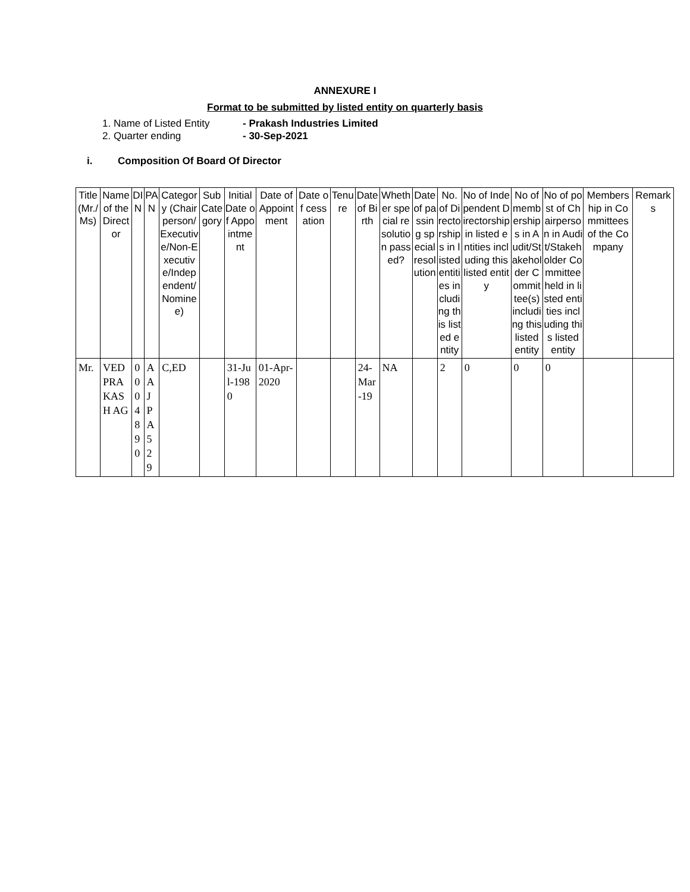ANNEXURE I
Format to be submitted by listed entity on quarterly basis
1. Name of Listed Entity - Prakash Industries Limited
2. Quarter ending - 30-Sep-2021
i. Composition Of Board Of Director
| Title (Mr./Ms) | Name of the Director | DIN | PAN | Category (Chairperson/Executive/Non-Executive/Independent/Nominee) | Sub Category | Initial Date of Appointment | Date of Appointment | Date of cessation | Tenure | Date of Birth | Whether special resolution passed? | Date of passing special resolution | No. of Directorships in listed entities including this listed entity | No of Independent Directorship in listed entities including this listed entity | No of memberships in Audit/Stakeholder Committee(s) including this listed entity | No of post of Chairperson in Audit/Stakeholder Committee held in listed entities including this listed entity | Membership in Committees of the Company | Remarks |
| --- | --- | --- | --- | --- | --- | --- | --- | --- | --- | --- | --- | --- | --- | --- | --- | --- | --- | --- |
| Mr. | VED PRAKASH AG | 0004890 | AAJPA529 | C,ED | | 31-Jul-1980 | 01-Apr-2020 | | | 24-Mar-19 | NA | | 2 | 0 | 0 | 0 | | |